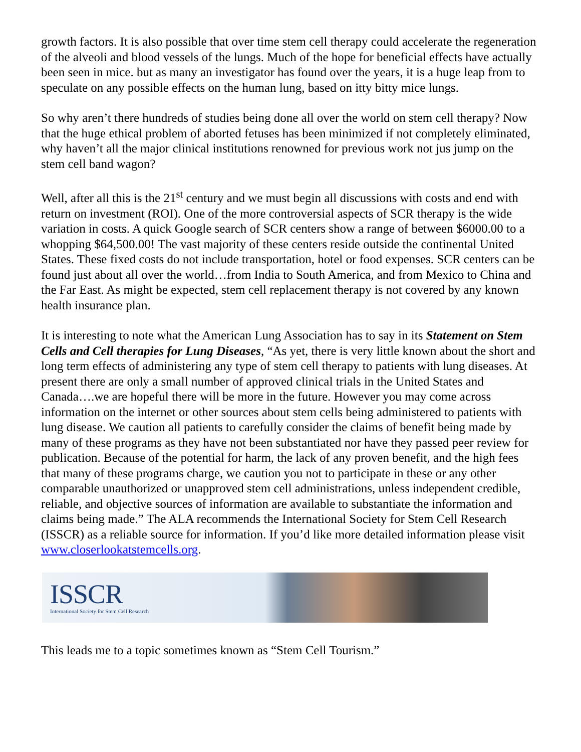growth factors. It is also possible that over time stem cell therapy could accelerate the regeneration of the alveoli and blood vessels of the lungs. Much of the hope for beneficial effects have actually been seen in mice. but as many an investigator has found over the years, it is a huge leap from to speculate on any possible effects on the human lung, based on itty bitty mice lungs.
So why aren’t there hundreds of studies being done all over the world on stem cell therapy? Now that the huge ethical problem of aborted fetuses has been minimized if not completely eliminated, why haven’t all the major clinical institutions renowned for previous work not jus jump on the stem cell band wagon?
Well, after all this is the 21<sup>st</sup> century and we must begin all discussions with costs and end with return on investment (ROI). One of the more controversial aspects of SCR therapy is the wide variation in costs. A quick Google search of SCR centers show a range of between $6000.00 to a whopping $64,500.00! The vast majority of these centers reside outside the continental United States. These fixed costs do not include transportation, hotel or food expenses. SCR centers can be found just about all over the world…from India to South America, and from Mexico to China and the Far East. As might be expected, stem cell replacement therapy is not covered by any known health insurance plan.
It is interesting to note what the American Lung Association has to say in its Statement on Stem Cells and Cell therapies for Lung Diseases, “As yet, there is very little known about the short and long term effects of administering any type of stem cell therapy to patients with lung diseases. At present there are only a small number of approved clinical trials in the United States and Canada….we are hopeful there will be more in the future. However you may come across information on the internet or other sources about stem cells being administered to patients with lung disease. We caution all patients to carefully consider the claims of benefit being made by many of these programs as they have not been substantiated nor have they passed peer review for publication. Because of the potential for harm, the lack of any proven benefit, and the high fees that many of these programs charge, we caution you not to participate in these or any other comparable unauthorized or unapproved stem cell administrations, unless independent credible, reliable, and objective sources of information are available to substantiate the information and claims being made.” The ALA recommends the International Society for Stem Cell Research (ISSCR) as a reliable source for information. If you’d like more detailed information please visit www.closerlookatstemcells.org.
ISSCR
International Society for Stem Cell Research
This leads me to a topic sometimes known as “Stem Cell Tourism.”